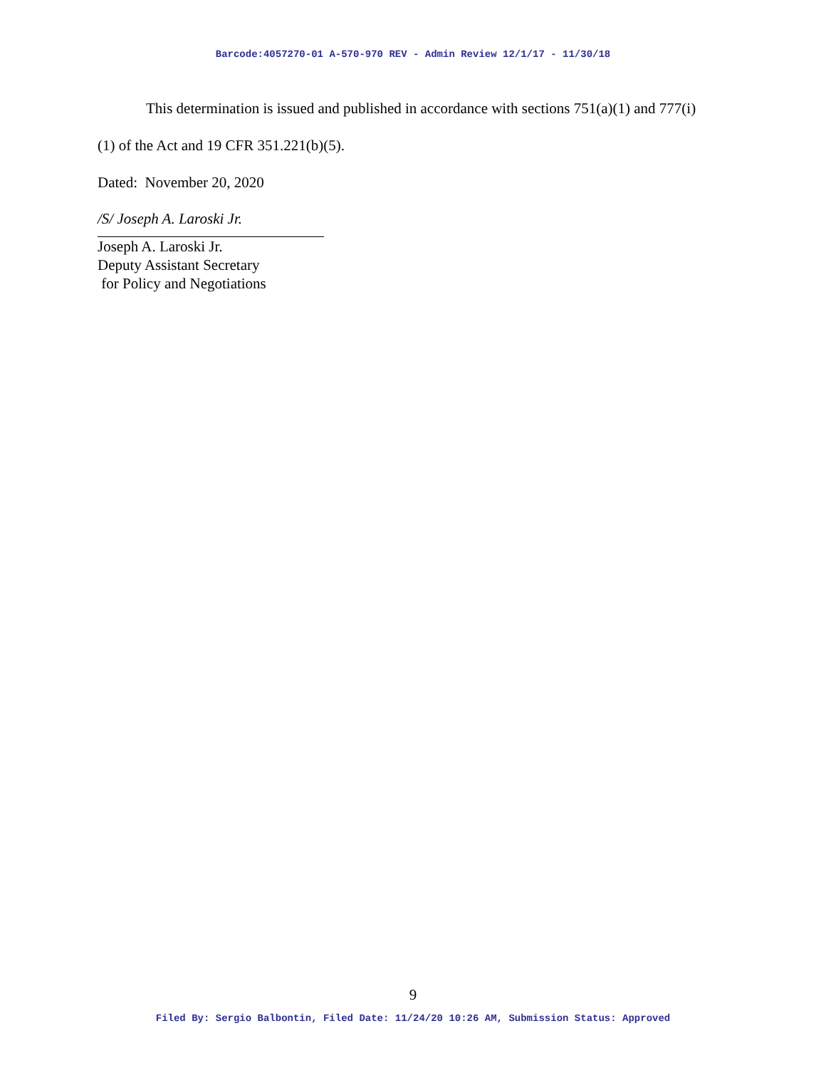Barcode:4057270-01 A-570-970 REV - Admin Review 12/1/17 - 11/30/18
This determination is issued and published in accordance with sections 751(a)(1) and 777(i)(1) of the Act and 19 CFR 351.221(b)(5).
Dated: November 20, 2020
/S/ Joseph A. Laroski Jr.
Joseph A. Laroski Jr.
Deputy Assistant Secretary
for Policy and Negotiations
9
Filed By: Sergio Balbontin, Filed Date: 11/24/20 10:26 AM, Submission Status: Approved